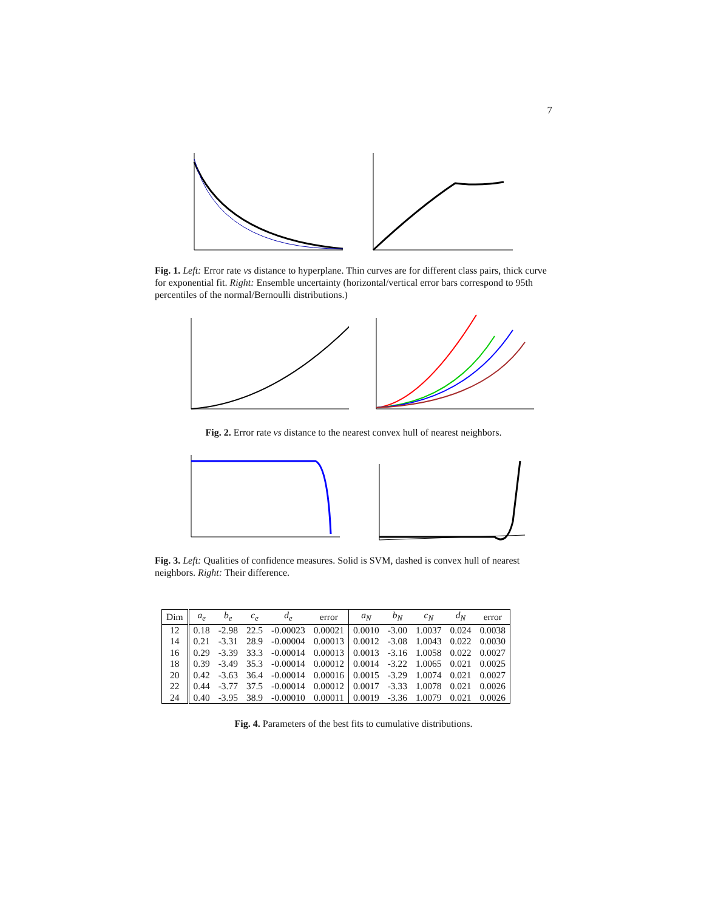7
Fig. 1. Left: Error rate vs distance to hyperplane. Thin curves are for different class pairs, thick curve for exponential fit. Right: Ensemble uncertainty (horizontal/vertical error bars correspond to 95th percentiles of the normal/Bernoulli distributions.)
Fig. 2. Error rate vs distance to the nearest convex hull of nearest neighbors.
Fig. 3. Left: Qualities of confidence measures. Solid is SVM, dashed is convex hull of nearest neighbors. Right: Their difference.
| Dim | a<sub>e</sub> | b<sub>e</sub> | c<sub>e</sub> | d<sub>e</sub> | error | a<sub>N</sub> | b<sub>N</sub> | c<sub>N</sub> | d<sub>N</sub> | error |
| --- | --- | --- | --- | --- | --- | --- | --- | --- | --- | --- |
| 12 | 0.18 | -2.98 | 22.5 | -0.00023 | 0.00021 | 0.0010 | -3.00 | 1.0037 | 0.024 | 0.0038 |
| 14 | 0.21 | -3.31 | 28.9 | -0.00004 | 0.00013 | 0.0012 | -3.08 | 1.0043 | 0.022 | 0.0030 |
| 16 | 0.29 | -3.39 | 33.3 | -0.00014 | 0.00013 | 0.0013 | -3.16 | 1.0058 | 0.022 | 0.0027 |
| 18 | 0.39 | -3.49 | 35.3 | -0.00014 | 0.00012 | 0.0014 | -3.22 | 1.0065 | 0.021 | 0.0025 |
| 20 | 0.42 | -3.63 | 36.4 | -0.00014 | 0.00016 | 0.0015 | -3.29 | 1.0074 | 0.021 | 0.0027 |
| 22 | 0.44 | -3.77 | 37.5 | -0.00014 | 0.00012 | 0.0017 | -3.33 | 1.0078 | 0.021 | 0.0026 |
| 24 | 0.40 | -3.95 | 38.9 | -0.00010 | 0.00011 | 0.0019 | -3.36 | 1.0079 | 0.021 | 0.0026 |
Fig. 4. Parameters of the best fits to cumulative distributions.